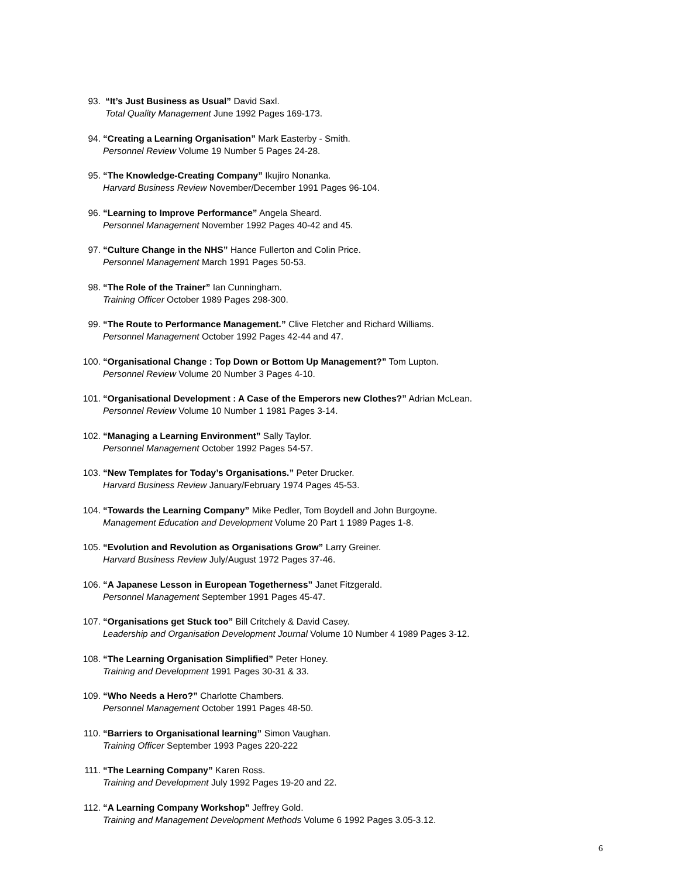93. “It’s Just Business as Usual” David Saxl.
Total Quality Management June 1992 Pages 169-173.
94. “Creating a Learning Organisation” Mark Easterby - Smith.
Personnel Review Volume 19 Number 5 Pages 24-28.
95. “The Knowledge-Creating Company” Ikujiro Nonanka.
Harvard Business Review November/December 1991 Pages 96-104.
96. “Learning to Improve Performance” Angela Sheard.
Personnel Management November 1992 Pages 40-42 and 45.
97. “Culture Change in the NHS” Hance Fullerton and Colin Price.
Personnel Management March 1991 Pages 50-53.
98. “The Role of the Trainer” Ian Cunningham.
Training Officer October 1989 Pages 298-300.
99. “The Route to Performance Management.” Clive Fletcher and Richard Williams.
Personnel Management October 1992 Pages 42-44 and 47.
100. “Organisational Change : Top Down or Bottom Up Management?” Tom Lupton.
Personnel Review Volume 20 Number 3 Pages 4-10.
101. “Organisational Development : A Case of the Emperors new Clothes?” Adrian McLean.
Personnel Review Volume 10 Number 1 1981 Pages 3-14.
102. “Managing a Learning Environment” Sally Taylor.
Personnel Management October 1992 Pages 54-57.
103. “New Templates for Today’s Organisations.” Peter Drucker.
Harvard Business Review January/February 1974 Pages 45-53.
104. “Towards the Learning Company” Mike Pedler, Tom Boydell and John Burgoyne.
Management Education and Development Volume 20 Part 1 1989 Pages 1-8.
105. “Evolution and Revolution as Organisations Grow” Larry Greiner.
Harvard Business Review July/August 1972 Pages 37-46.
106. “A Japanese Lesson in European Togetherness” Janet Fitzgerald.
Personnel Management September 1991 Pages 45-47.
107. “Organisations get Stuck too” Bill Critchely & David Casey.
Leadership and Organisation Development Journal Volume 10 Number 4 1989 Pages 3-12.
108. “The Learning Organisation Simplified” Peter Honey.
Training and Development 1991 Pages 30-31 & 33.
109. “Who Needs a Hero?” Charlotte Chambers.
Personnel Management October 1991 Pages 48-50.
110. “Barriers to Organisational learning” Simon Vaughan.
Training Officer September 1993 Pages 220-222
111. “The Learning Company” Karen Ross.
Training and Development July 1992 Pages 19-20 and 22.
112. “A Learning Company Workshop” Jeffrey Gold.
Training and Management Development Methods Volume 6 1992 Pages 3.05-3.12.
6